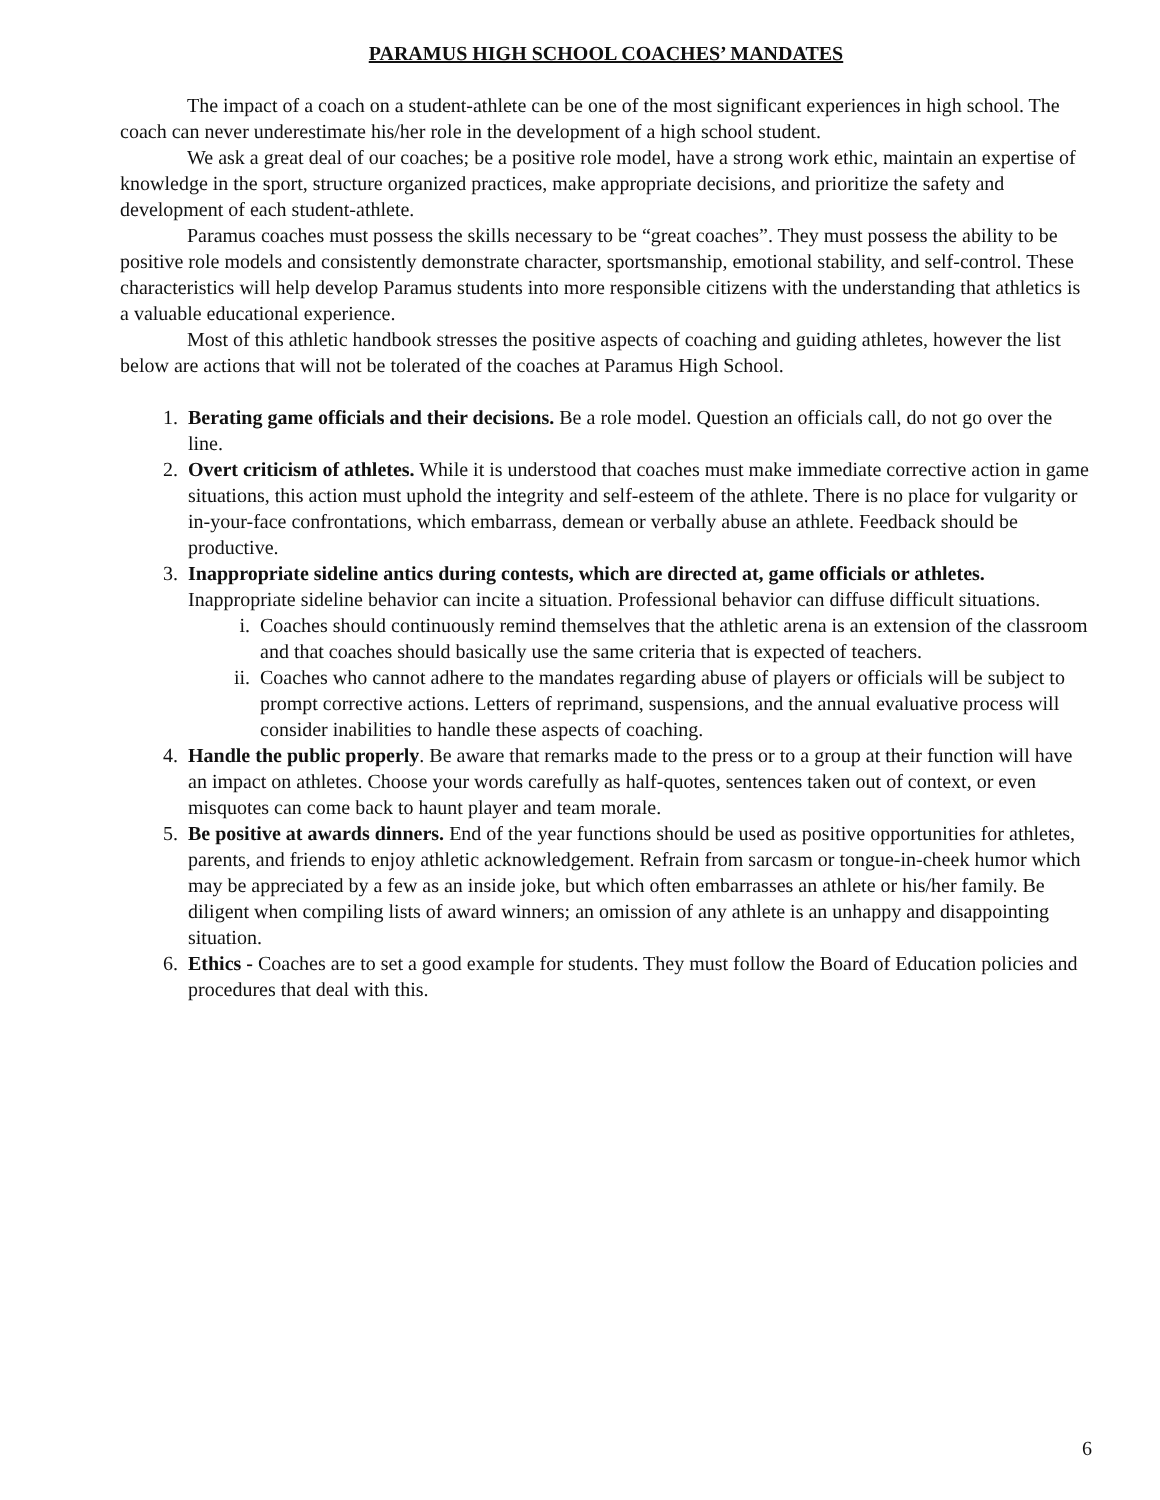PARAMUS HIGH SCHOOL COACHES’ MANDATES
The impact of a coach on a student-athlete can be one of the most significant experiences in high school. The coach can never underestimate his/her role in the development of a high school student.
We ask a great deal of our coaches; be a positive role model, have a strong work ethic, maintain an expertise of knowledge in the sport, structure organized practices, make appropriate decisions, and prioritize the safety and development of each student-athlete.
Paramus coaches must possess the skills necessary to be “great coaches”. They must possess the ability to be positive role models and consistently demonstrate character, sportsmanship, emotional stability, and self-control. These characteristics will help develop Paramus students into more responsible citizens with the understanding that athletics is a valuable educational experience.
Most of this athletic handbook stresses the positive aspects of coaching and guiding athletes, however the list below are actions that will not be tolerated of the coaches at Paramus High School.
1. Berating game officials and their decisions. Be a role model. Question an officials call, do not go over the line.
2. Overt criticism of athletes. While it is understood that coaches must make immediate corrective action in game situations, this action must uphold the integrity and self-esteem of the athlete. There is no place for vulgarity or in-your-face confrontations, which embarrass, demean or verbally abuse an athlete. Feedback should be productive.
3. Inappropriate sideline antics during contests, which are directed at, game officials or athletes. Inappropriate sideline behavior can incite a situation. Professional behavior can diffuse difficult situations.
i. Coaches should continuously remind themselves that the athletic arena is an extension of the classroom and that coaches should basically use the same criteria that is expected of teachers.
ii. Coaches who cannot adhere to the mandates regarding abuse of players or officials will be subject to prompt corrective actions. Letters of reprimand, suspensions, and the annual evaluative process will consider inabilities to handle these aspects of coaching.
4. Handle the public properly. Be aware that remarks made to the press or to a group at their function will have an impact on athletes. Choose your words carefully as half-quotes, sentences taken out of context, or even misquotes can come back to haunt player and team morale.
5. Be positive at awards dinners. End of the year functions should be used as positive opportunities for athletes, parents, and friends to enjoy athletic acknowledgement. Refrain from sarcasm or tongue-in-cheek humor which may be appreciated by a few as an inside joke, but which often embarrasses an athlete or his/her family. Be diligent when compiling lists of award winners; an omission of any athlete is an unhappy and disappointing situation.
6. Ethics - Coaches are to set a good example for students. They must follow the Board of Education policies and procedures that deal with this.
6